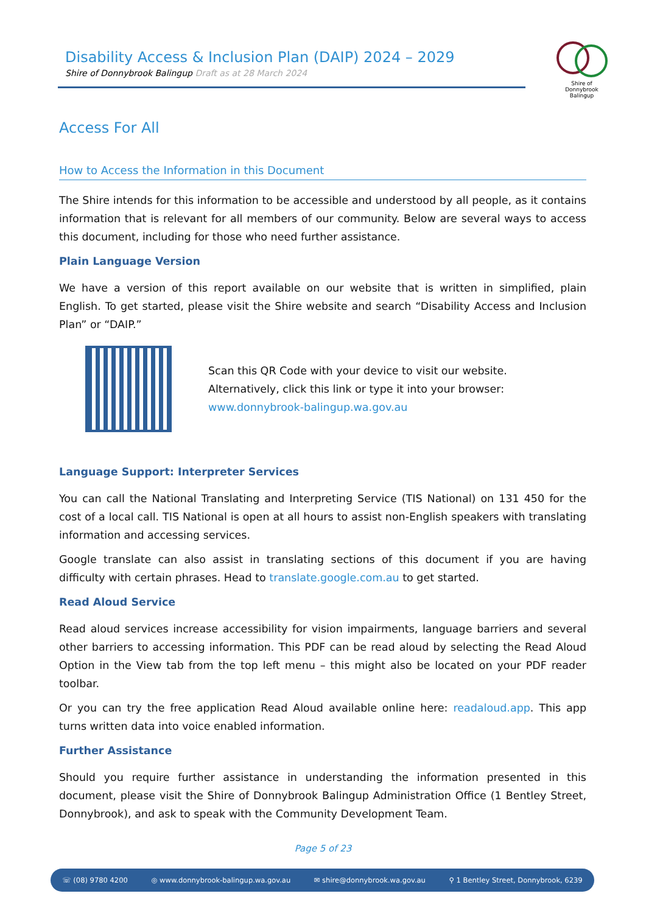Disability Access & Inclusion Plan (DAIP) 2024 – 2029
Shire of Donnybrook Balingup Draft as at 28 March 2024
Shire of
Donnybrook Balingup
Access For All
How to Access the Information in this Document
The Shire intends for this information to be accessible and understood by all people, as it contains information that is relevant for all members of our community. Below are several ways to access this document, including for those who need further assistance.
Plain Language Version
We have a version of this report available on our website that is written in simplified, plain English. To get started, please visit the Shire website and search “Disability Access and Inclusion Plan” or “DAIP.”
Scan this QR Code with your device to visit our website.
Alternatively, click this link or type it into your browser:
www.donnybrook-balingup.wa.gov.au
Language Support: Interpreter Services
You can call the National Translating and Interpreting Service (TIS National) on 131 450 for the cost of a local call. TIS National is open at all hours to assist non-English speakers with translating information and accessing services.
Google translate can also assist in translating sections of this document if you are having difficulty with certain phrases. Head to translate.google.com.au to get started.
Read Aloud Service
Read aloud services increase accessibility for vision impairments, language barriers and several other barriers to accessing information. This PDF can be read aloud by selecting the Read Aloud Option in the View tab from the top left menu – this might also be located on your PDF reader toolbar.
Or you can try the free application Read Aloud available online here: readaloud.app. This app turns written data into voice enabled information.
Further Assistance
Should you require further assistance in understanding the information presented in this document, please visit the Shire of Donnybrook Balingup Administration Office (1 Bentley Street, Donnybrook), and ask to speak with the Community Development Team.
Page 5 of 23
☏ (08) 9780 4200 ◎ www.donnybrook-balingup.wa.gov.au ✉ shire@donnybrook.wa.gov.au ⚲ 1 Bentley Street, Donnybrook, 6239